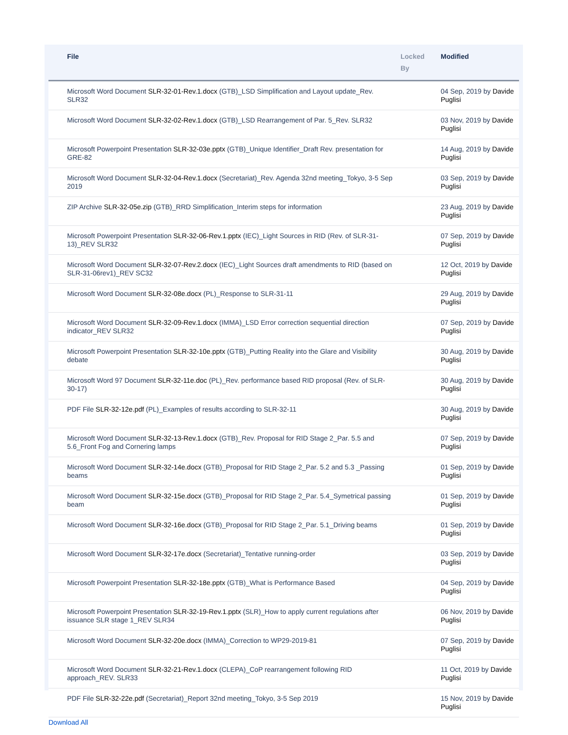| | File | Locked By | Modified |
| --- | --- | --- | --- |
| | Microsoft Word Document SLR-32-01-Rev.1.docx (GTB)_LSD Simplification and Layout update_Rev. SLR32 | | 04 Sep, 2019 by Davide Puglisi |
| | Microsoft Word Document SLR-32-02-Rev.1.docx (GTB)_LSD Rearrangement of Par. 5_Rev. SLR32 | | 03 Nov, 2019 by Davide Puglisi |
| | Microsoft Powerpoint Presentation SLR-32-03e.pptx (GTB)_Unique Identifier_Draft Rev. presentation for GRE-82 | | 14 Aug, 2019 by Davide Puglisi |
| | Microsoft Word Document SLR-32-04-Rev.1.docx (Secretariat)_Rev. Agenda 32nd meeting_Tokyo, 3-5 Sep 2019 | | 03 Sep, 2019 by Davide Puglisi |
| | ZIP Archive SLR-32-05e.zip (GTB)_RRD Simplification_Interim steps for information | | 23 Aug, 2019 by Davide Puglisi |
| | Microsoft Powerpoint Presentation SLR-32-06-Rev.1.pptx (IEC)_Light Sources in RID (Rev. of SLR-31-13)_REV SLR32 | | 07 Sep, 2019 by Davide Puglisi |
| | Microsoft Word Document SLR-32-07-Rev.2.docx (IEC)_Light Sources draft amendments to RID (based on SLR-31-06rev1)_REV SC32 | | 12 Oct, 2019 by Davide Puglisi |
| | Microsoft Word Document SLR-32-08e.docx (PL)_Response to SLR-31-11 | | 29 Aug, 2019 by Davide Puglisi |
| | Microsoft Word Document SLR-32-09-Rev.1.docx (IMMA)_LSD Error correction sequential direction indicator_REV SLR32 | | 07 Sep, 2019 by Davide Puglisi |
| | Microsoft Powerpoint Presentation SLR-32-10e.pptx (GTB)_Putting Reality into the Glare and Visibility debate | | 30 Aug, 2019 by Davide Puglisi |
| | Microsoft Word 97 Document SLR-32-11e.doc (PL)_Rev. performance based RID proposal (Rev. of SLR-30-17) | | 30 Aug, 2019 by Davide Puglisi |
| | PDF File SLR-32-12e.pdf (PL)_Examples of results according to SLR-32-11 | | 30 Aug, 2019 by Davide Puglisi |
| | Microsoft Word Document SLR-32-13-Rev.1.docx (GTB)_Rev. Proposal for RID Stage 2_Par. 5.5 and 5.6_Front Fog and Cornering lamps | | 07 Sep, 2019 by Davide Puglisi |
| | Microsoft Word Document SLR-32-14e.docx (GTB)_Proposal for RID Stage 2_Par. 5.2 and 5.3 _Passing beams | | 01 Sep, 2019 by Davide Puglisi |
| | Microsoft Word Document SLR-32-15e.docx (GTB)_Proposal for RID Stage 2_Par. 5.4_Symetrical passing beam | | 01 Sep, 2019 by Davide Puglisi |
| | Microsoft Word Document SLR-32-16e.docx (GTB)_Proposal for RID Stage 2_Par. 5.1_Driving beams | | 01 Sep, 2019 by Davide Puglisi |
| | Microsoft Word Document SLR-32-17e.docx (Secretariat)_Tentative running-order | | 03 Sep, 2019 by Davide Puglisi |
| | Microsoft Powerpoint Presentation SLR-32-18e.pptx (GTB)_What is Performance Based | | 04 Sep, 2019 by Davide Puglisi |
| | Microsoft Powerpoint Presentation SLR-32-19-Rev.1.pptx (SLR)_How to apply current regulations after issuance SLR stage 1_REV SLR34 | | 06 Nov, 2019 by Davide Puglisi |
| | Microsoft Word Document SLR-32-20e.docx (IMMA)_Correction to WP29-2019-81 | | 07 Sep, 2019 by Davide Puglisi |
| | Microsoft Word Document SLR-32-21-Rev.1.docx (CLEPA)_CoP rearrangement following RID approach_REV. SLR33 | | 11 Oct, 2019 by Davide Puglisi |
| | PDF File SLR-32-22e.pdf (Secretariat)_Report 32nd meeting_Tokyo, 3-5 Sep 2019 | | 15 Nov, 2019 by Davide Puglisi |
Download All